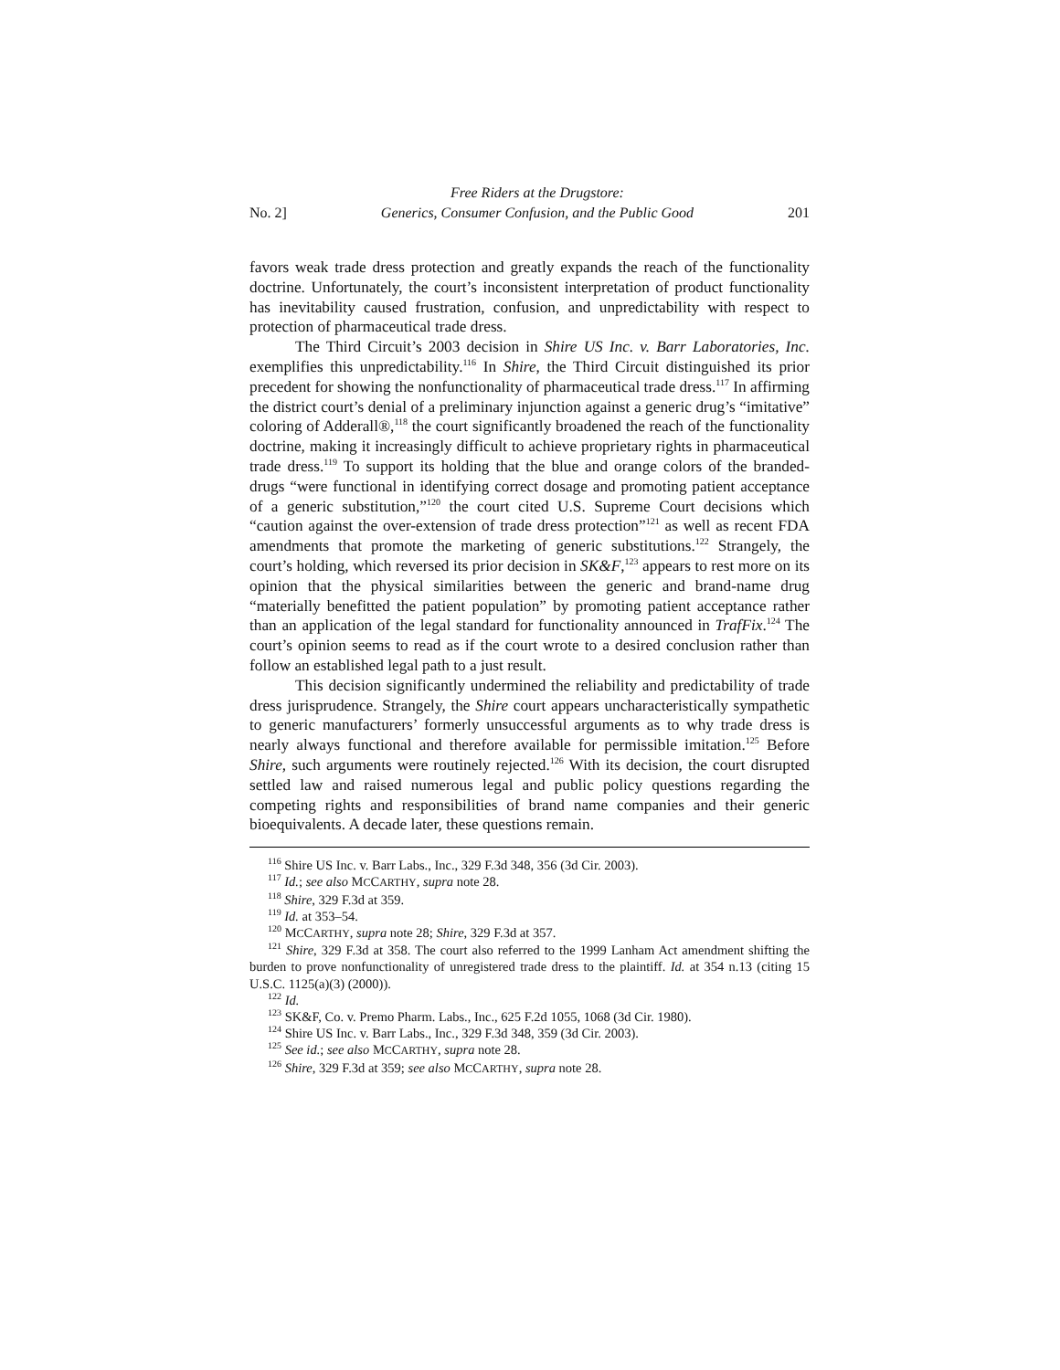No. 2] Free Riders at the Drugstore:
Generics, Consumer Confusion, and the Public Good 201
favors weak trade dress protection and greatly expands the reach of the functionality doctrine. Unfortunately, the court’s inconsistent interpretation of product functionality has inevitability caused frustration, confusion, and unpredictability with respect to protection of pharmaceutical trade dress.
The Third Circuit’s 2003 decision in Shire US Inc. v. Barr Laboratories, Inc. exemplifies this unpredictability.<sup>116</sup> In Shire, the Third Circuit distinguished its prior precedent for showing the nonfunctionality of pharmaceutical trade dress.<sup>117</sup> In affirming the district court’s denial of a preliminary injunction against a generic drug’s “imitative” coloring of Adderall®,<sup>118</sup> the court significantly broadened the reach of the functionality doctrine, making it increasingly difficult to achieve proprietary rights in pharmaceutical trade dress.<sup>119</sup> To support its holding that the blue and orange colors of the branded-drugs “were functional in identifying correct dosage and promoting patient acceptance of a generic substitution,”<sup>120</sup> the court cited U.S. Supreme Court decisions which “caution against the over-extension of trade dress protection”<sup>121</sup> as well as recent FDA amendments that promote the marketing of generic substitutions.<sup>122</sup> Strangely, the court’s holding, which reversed its prior decision in SK&F,<sup>123</sup> appears to rest more on its opinion that the physical similarities between the generic and brand-name drug “materially benefitted the patient population” by promoting patient acceptance rather than an application of the legal standard for functionality announced in TrafFix.<sup>124</sup> The court’s opinion seems to read as if the court wrote to a desired conclusion rather than follow an established legal path to a just result.
This decision significantly undermined the reliability and predictability of trade dress jurisprudence. Strangely, the Shire court appears uncharacteristically sympathetic to generic manufacturers’ formerly unsuccessful arguments as to why trade dress is nearly always functional and therefore available for permissible imitation.<sup>125</sup> Before Shire, such arguments were routinely rejected.<sup>126</sup> With its decision, the court disrupted settled law and raised numerous legal and public policy questions regarding the competing rights and responsibilities of brand name companies and their generic bioequivalents. A decade later, these questions remain.
<sup>116</sup> Shire US Inc. v. Barr Labs., Inc., 329 F.3d 348, 356 (3d Cir. 2003).
<sup>117</sup> Id.; see also MCCARTHY, supra note 28.
<sup>118</sup> Shire, 329 F.3d at 359.
<sup>119</sup> Id. at 353–54.
<sup>120</sup> MCCARTHY, supra note 28; Shire, 329 F.3d at 357.
<sup>121</sup> Shire, 329 F.3d at 358. The court also referred to the 1999 Lanham Act amendment shifting the burden to prove nonfunctionality of unregistered trade dress to the plaintiff. Id. at 354 n.13 (citing 15 U.S.C. 1125(a)(3) (2000)).
<sup>122</sup> Id.
<sup>123</sup> SK&F, Co. v. Premo Pharm. Labs., Inc., 625 F.2d 1055, 1068 (3d Cir. 1980).
<sup>124</sup> Shire US Inc. v. Barr Labs., Inc., 329 F.3d 348, 359 (3d Cir. 2003).
<sup>125</sup> See id.; see also MCCARTHY, supra note 28.
<sup>126</sup> Shire, 329 F.3d at 359; see also MCCARTHY, supra note 28.